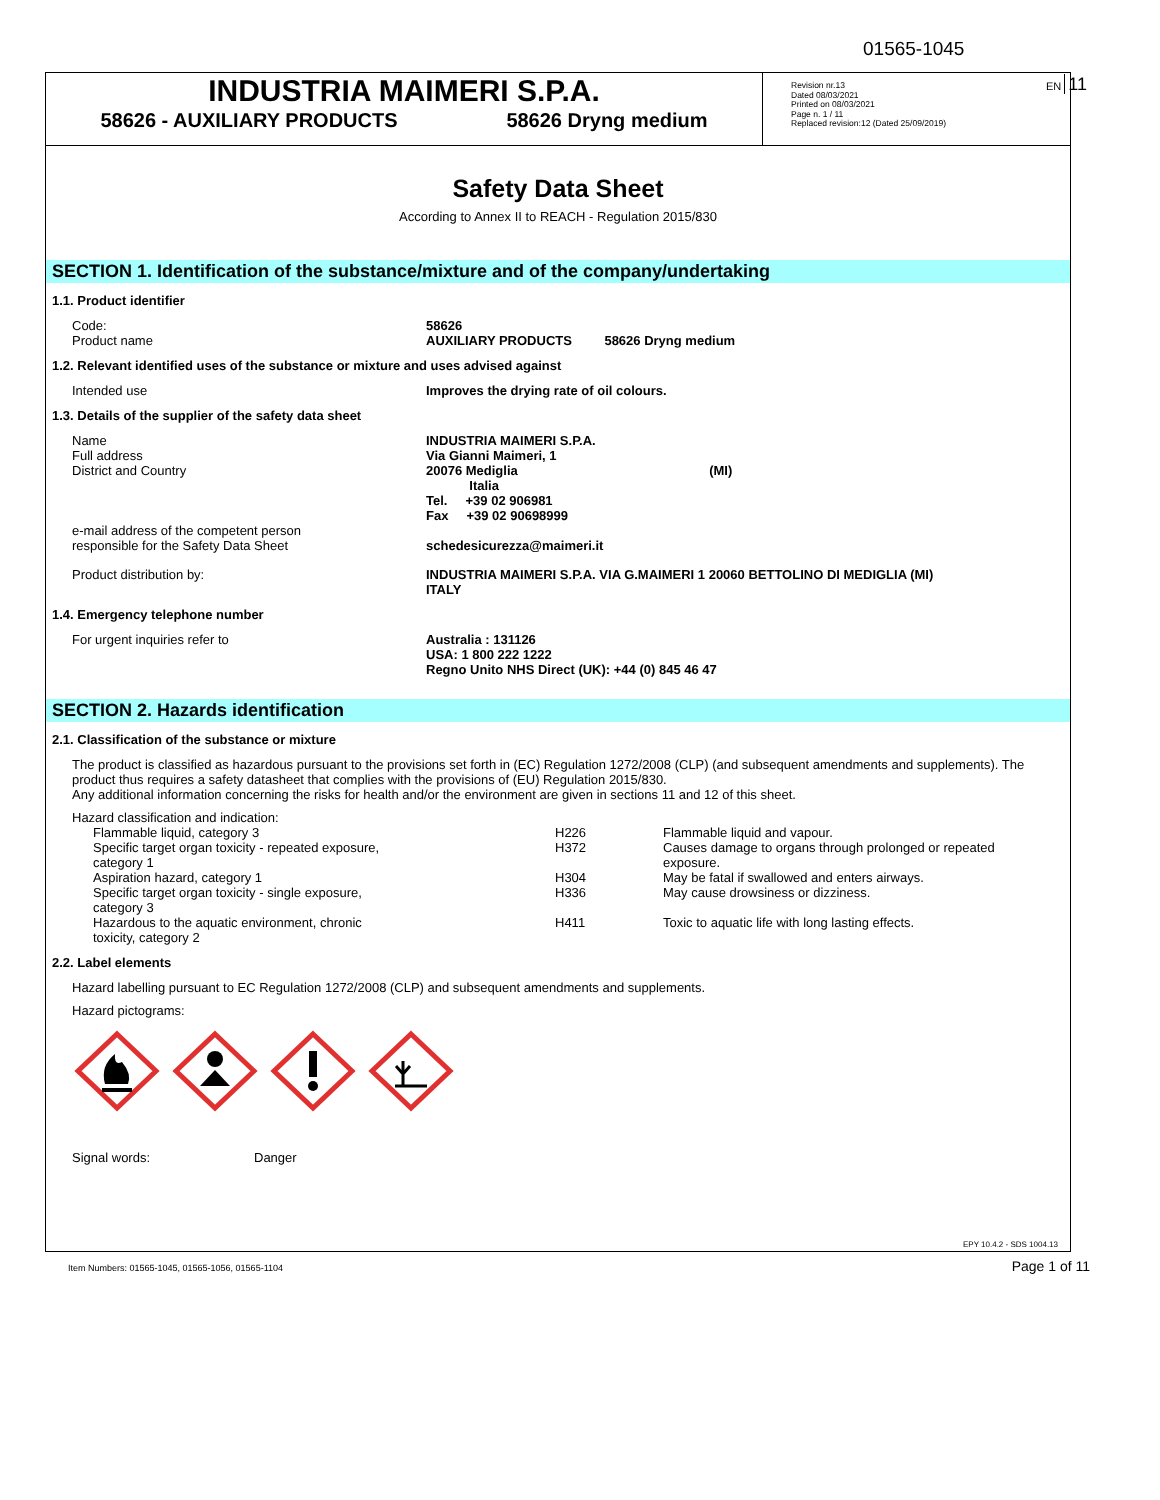01565-1045
EN 11
INDUSTRIA MAIMERI S.P.A.
58626 - AUXILIARY PRODUCTS 58626 Dryng medium
Revision nr.13
Dated 08/03/2021
Printed on 08/03/2021
Page n. 1 / 11
Replaced revision:12 (Dated 25/09/2019)
Safety Data Sheet
According to Annex II to REACH - Regulation 2015/830
SECTION 1. Identification of the substance/mixture and of the company/undertaking
1.1. Product identifier
| Code: Product name | 58626 AUXILIARY PRODUCTS 58626 Dryng medium |
1.2. Relevant identified uses of the substance or mixture and uses advised against
| Intended use | Improves the drying rate of oil colours. |
1.3. Details of the supplier of the safety data sheet
| Name Full address District and Country e-mail address of the competent person responsible for the Safety Data Sheet | INDUSTRIA MAIMERI S.P.A. Via Gianni Maimeri, 1 20076 Mediglia (MI) Italia Tel. +39 02 906981 Fax +39 02 90698999 schedesicurezza@maimeri.it |
| Product distribution by: | INDUSTRIA MAIMERI S.P.A. VIA G.MAIMERI 1 20060 BETTOLINO DI MEDIGLIA (MI) ITALY |
1.4. Emergency telephone number
| For urgent inquiries refer to | Australia : 131126 USA: 1 800 222 1222 Regno Unito NHS Direct (UK): +44 (0) 845 46 47 |
SECTION 2. Hazards identification
2.1. Classification of the substance or mixture
The product is classified as hazardous pursuant to the provisions set forth in (EC) Regulation 1272/2008 (CLP) (and subsequent amendments and supplements). The product thus requires a safety datasheet that complies with the provisions of (EU) Regulation 2015/830.
Any additional information concerning the risks for health and/or the environment are given in sections 11 and 12 of this sheet.
Hazard classification and indication:
| Flammable liquid, category 3 | H226 | Flammable liquid and vapour. |
| Specific target organ toxicity - repeated exposure, category 1 | H372 | Causes damage to organs through prolonged or repeated exposure. |
| Aspiration hazard, category 1 | H304 | May be fatal if swallowed and enters airways. |
| Specific target organ toxicity - single exposure, category 3 | H336 | May cause drowsiness or dizziness. |
| Hazardous to the aquatic environment, chronic toxicity, category 2 | H411 | Toxic to aquatic life with long lasting effects. |
2.2. Label elements
Hazard labelling pursuant to EC Regulation 1272/2008 (CLP) and subsequent amendments and supplements.
Hazard pictograms:
| Signal words: | Danger |
EPY 10.4.2 - SDS 1004.13
Item Numbers: 01565-1045, 01565-1056, 01565-1104
Page 1 of 11